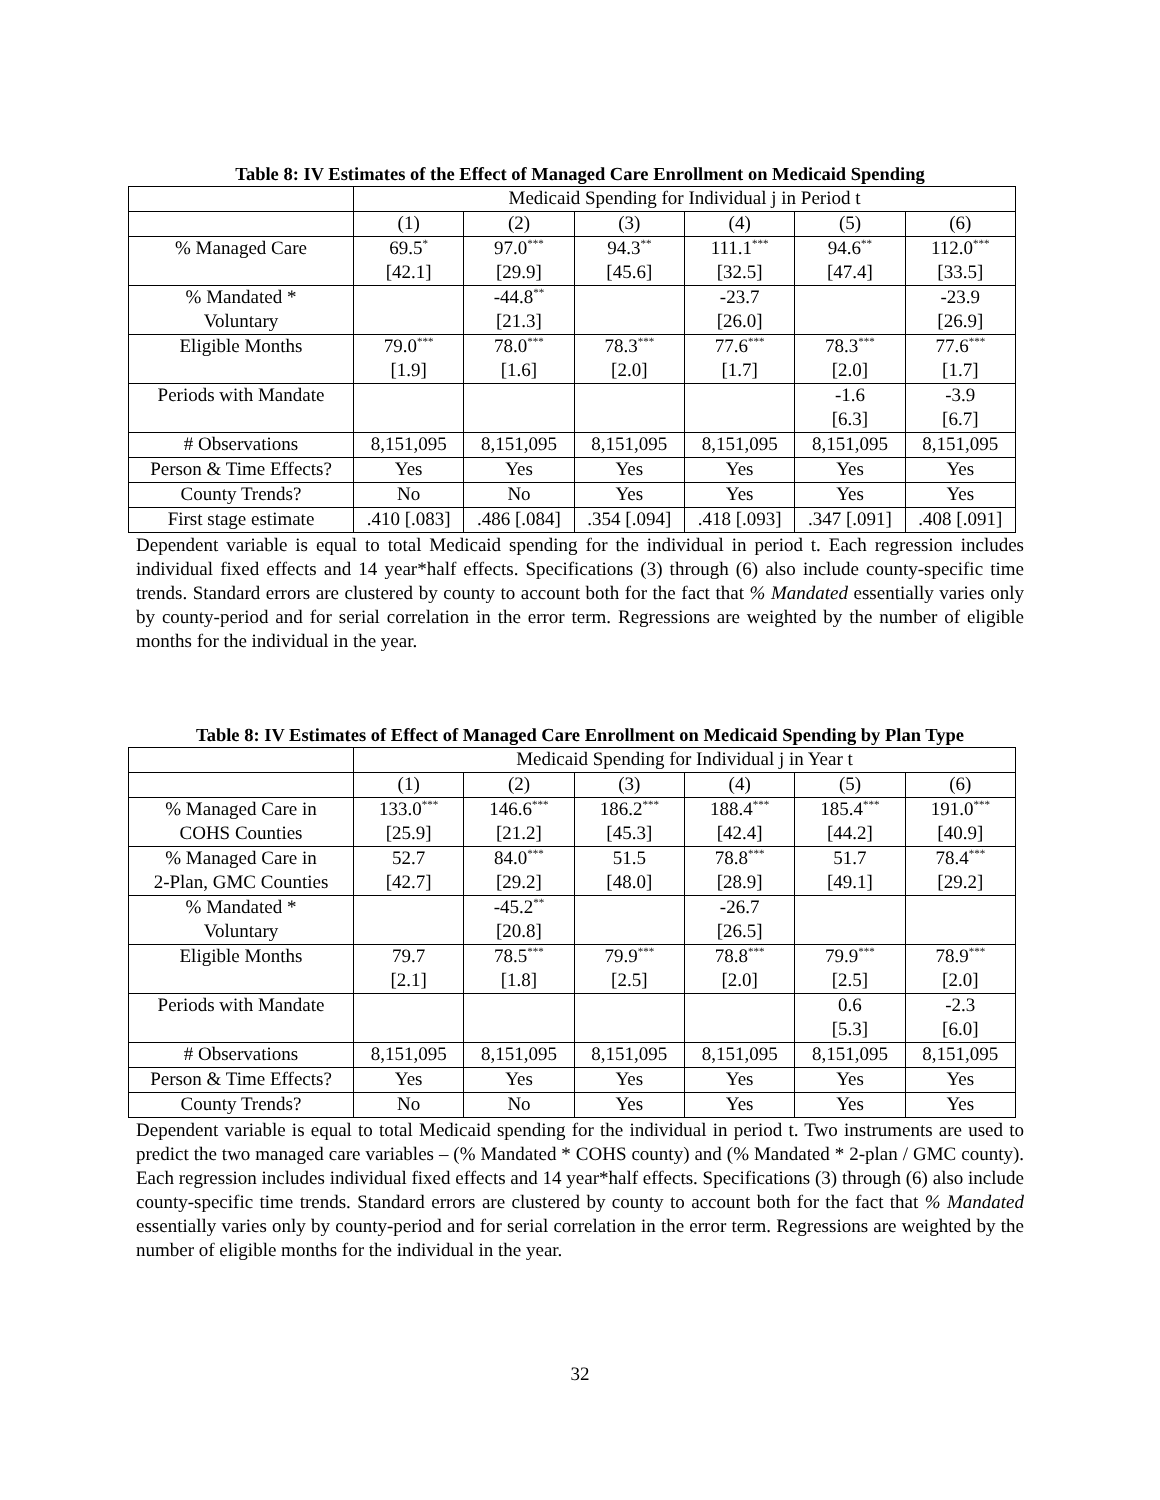Table 8: IV Estimates of the Effect of Managed Care Enrollment on Medicaid Spending
| | Medicaid Spending for Individual j in Period t | | | | | |
| | (1) | (2) | (3) | (4) | (5) | (6) |
| % Managed Care | 69.5<sup>*</sup> | 97.0<sup>***</sup> | 94.3<sup>**</sup> | 111.1<sup>***</sup> | 94.6<sup>**</sup> | 112.0<sup>***</sup> |
| | [42.1] | [29.9] | [45.6] | [32.5] | [47.4] | [33.5] |
| % Mandated * | | -44.8<sup>**</sup> | | -23.7 | | -23.9 |
| Voluntary | | [21.3] | | [26.0] | | [26.9] |
| Eligible Months | 79.0<sup>***</sup> | 78.0<sup>***</sup> | 78.3<sup>***</sup> | 77.6<sup>***</sup> | 78.3<sup>***</sup> | 77.6<sup>***</sup> |
| | [1.9] | [1.6] | [2.0] | [1.7] | [2.0] | [1.7] |
| Periods with Mandate | | | | | -1.6 | -3.9 |
| | | | | | [6.3] | [6.7] |
| # Observations | 8,151,095 | 8,151,095 | 8,151,095 | 8,151,095 | 8,151,095 | 8,151,095 |
| Person & Time Effects? | Yes | Yes | Yes | Yes | Yes | Yes |
| County Trends? | No | No | Yes | Yes | Yes | Yes |
| First stage estimate | .410 [.083] | .486 [.084] | .354 [.094] | .418 [.093] | .347 [.091] | .408 [.091] |
Dependent variable is equal to total Medicaid spending for the individual in period t. Each regression includes individual fixed effects and 14 year*half effects. Specifications (3) through (6) also include county-specific time trends. Standard errors are clustered by county to account both for the fact that % Mandated essentially varies only by county-period and for serial correlation in the error term. Regressions are weighted by the number of eligible months for the individual in the year.
Table 8: IV Estimates of Effect of Managed Care Enrollment on Medicaid Spending by Plan Type
| | Medicaid Spending for Individual j in Year t | | | | | |
| | (1) | (2) | (3) | (4) | (5) | (6) |
| % Managed Care in | 133.0<sup>***</sup> | 146.6<sup>***</sup> | 186.2<sup>***</sup> | 188.4<sup>***</sup> | 185.4<sup>***</sup> | 191.0<sup>***</sup> |
| COHS Counties | [25.9] | [21.2] | [45.3] | [42.4] | [44.2] | [40.9] |
| % Managed Care in | 52.7 | 84.0<sup>***</sup> | 51.5 | 78.8<sup>***</sup> | 51.7 | 78.4<sup>***</sup> |
| 2-Plan, GMC Counties | [42.7] | [29.2] | [48.0] | [28.9] | [49.1] | [29.2] |
| % Mandated * | | -45.2<sup>**</sup> | | -26.7 | | |
| Voluntary | | [20.8] | | [26.5] | | |
| Eligible Months | 79.7 | 78.5<sup>***</sup> | 79.9<sup>***</sup> | 78.8<sup>***</sup> | 79.9<sup>***</sup> | 78.9<sup>***</sup> |
| | [2.1] | [1.8] | [2.5] | [2.0] | [2.5] | [2.0] |
| Periods with Mandate | | | | | 0.6 | -2.3 |
| | | | | | [5.3] | [6.0] |
| # Observations | 8,151,095 | 8,151,095 | 8,151,095 | 8,151,095 | 8,151,095 | 8,151,095 |
| Person & Time Effects? | Yes | Yes | Yes | Yes | Yes | Yes |
| County Trends? | No | No | Yes | Yes | Yes | Yes |
Dependent variable is equal to total Medicaid spending for the individual in period t. Two instruments are used to predict the two managed care variables – (% Mandated * COHS county) and (% Mandated * 2-plan / GMC county). Each regression includes individual fixed effects and 14 year*half effects. Specifications (3) through (6) also include county-specific time trends. Standard errors are clustered by county to account both for the fact that % Mandated essentially varies only by county-period and for serial correlation in the error term. Regressions are weighted by the number of eligible months for the individual in the year.
32